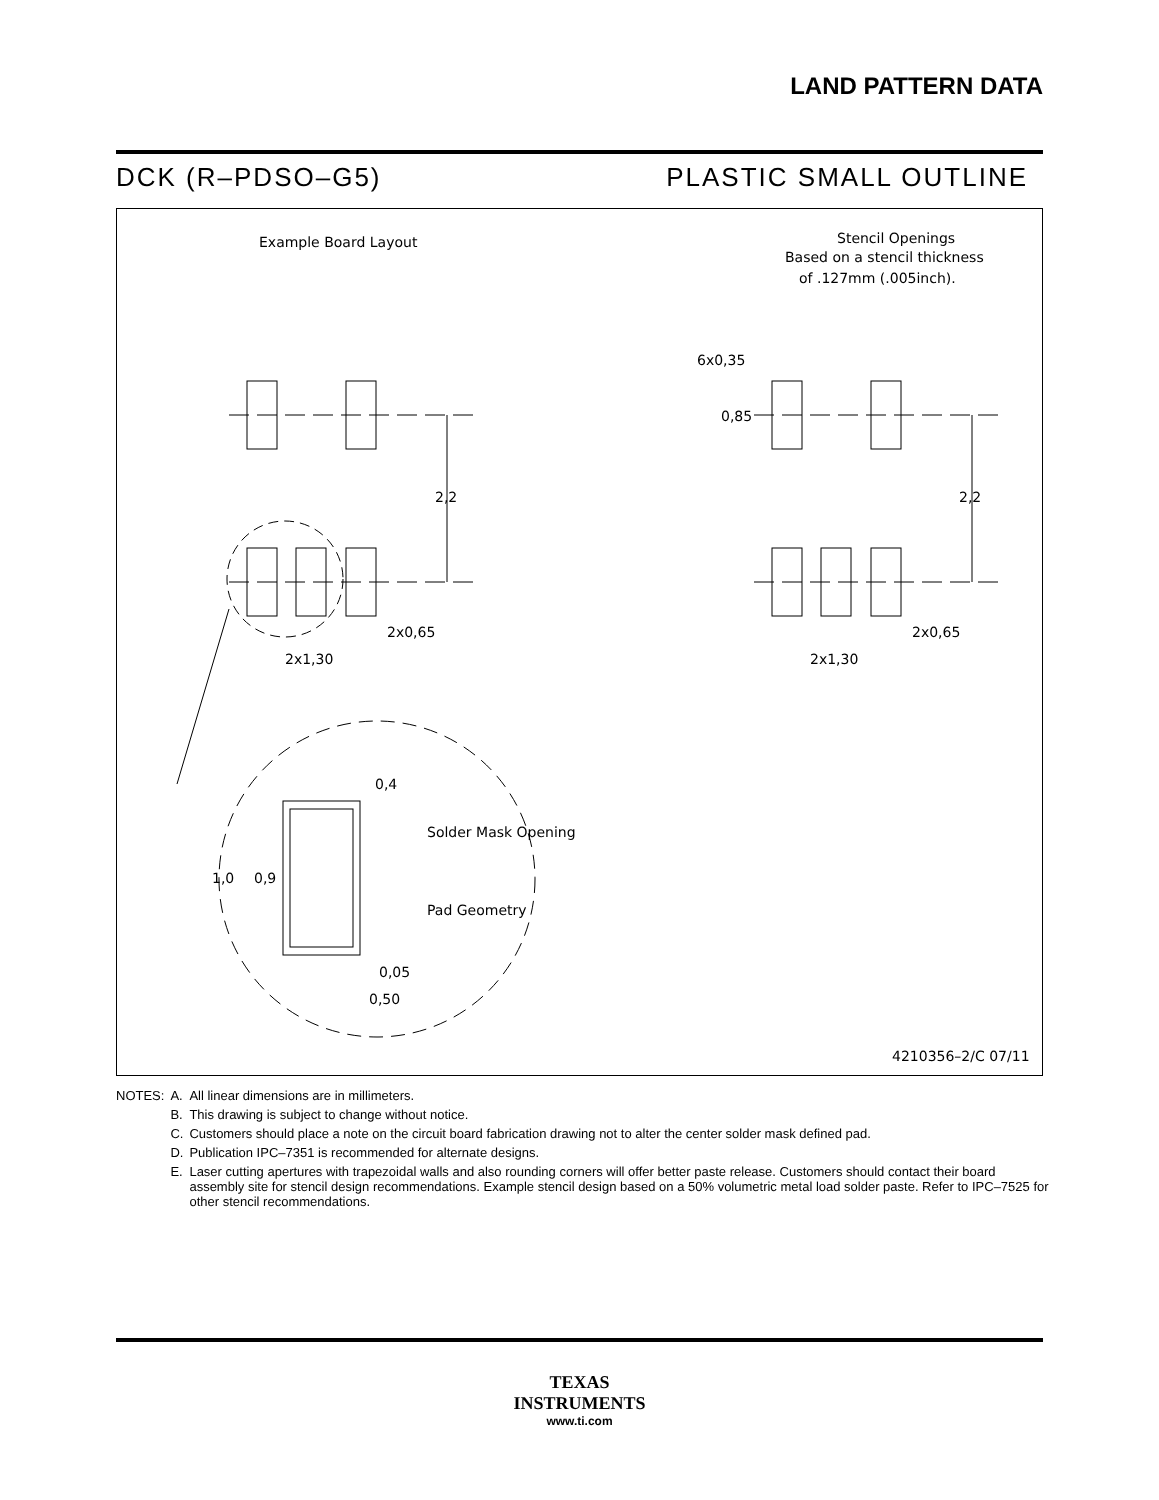LAND PATTERN DATA
DCK (R–PDSO–G5) PLASTIC SMALL OUTLINE
Example Board Layout
Stencil Openings
Based on a stencil thickness
of .127mm (.005inch).
2,2
2x1,30
2x0,65
0,4
Solder Mask Opening
Pad Geometry
1,0
0,9
0,05
0,50
6x0,35
0,85
2,2
2x1,30
2x0,65
4210356–2/C 07/11
| NOTES: | A. | All linear dimensions are in millimeters. |
| | B. | This drawing is subject to change without notice. |
| | C. | Customers should place a note on the circuit board fabrication drawing not to alter the center solder mask defined pad. |
| | D. | Publication IPC–7351 is recommended for alternate designs. |
| | E. | Laser cutting apertures with trapezoidal walls and also rounding corners will offer better paste release. Customers should contact their board assembly site for stencil design recommendations. Example stencil design based on a 50% volumetric metal load solder paste. Refer to IPC–7525 for other stencil recommendations. |
TEXAS
INSTRUMENTS
www.ti.com